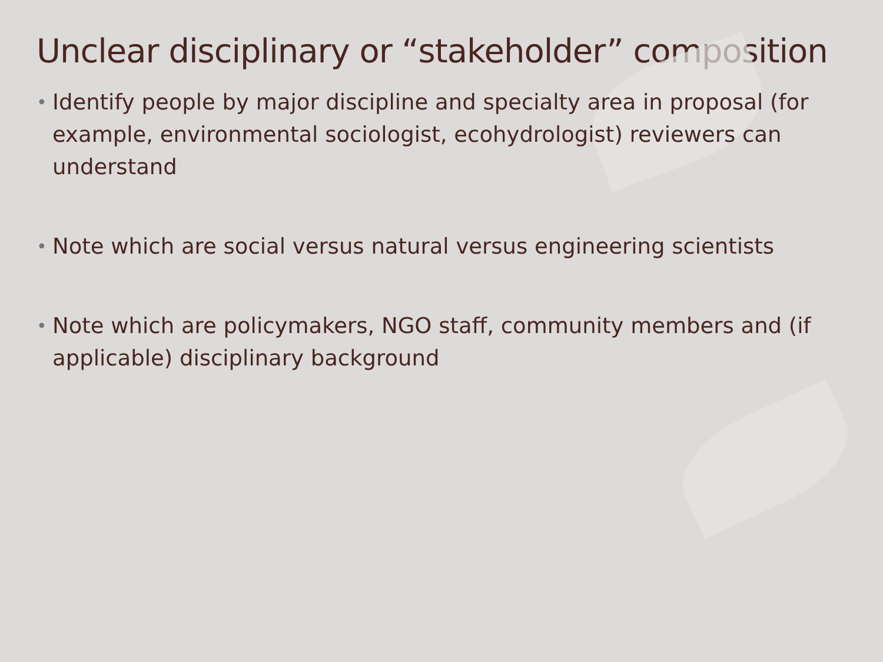Unclear disciplinary or “stakeholder” composition
• Identify people by major discipline and specialty area in proposal (for example, environmental sociologist, ecohydrologist) reviewers can understand
• Note which are social versus natural versus engineering scientists
• Note which are policymakers, NGO staff, community members and (if applicable) disciplinary background